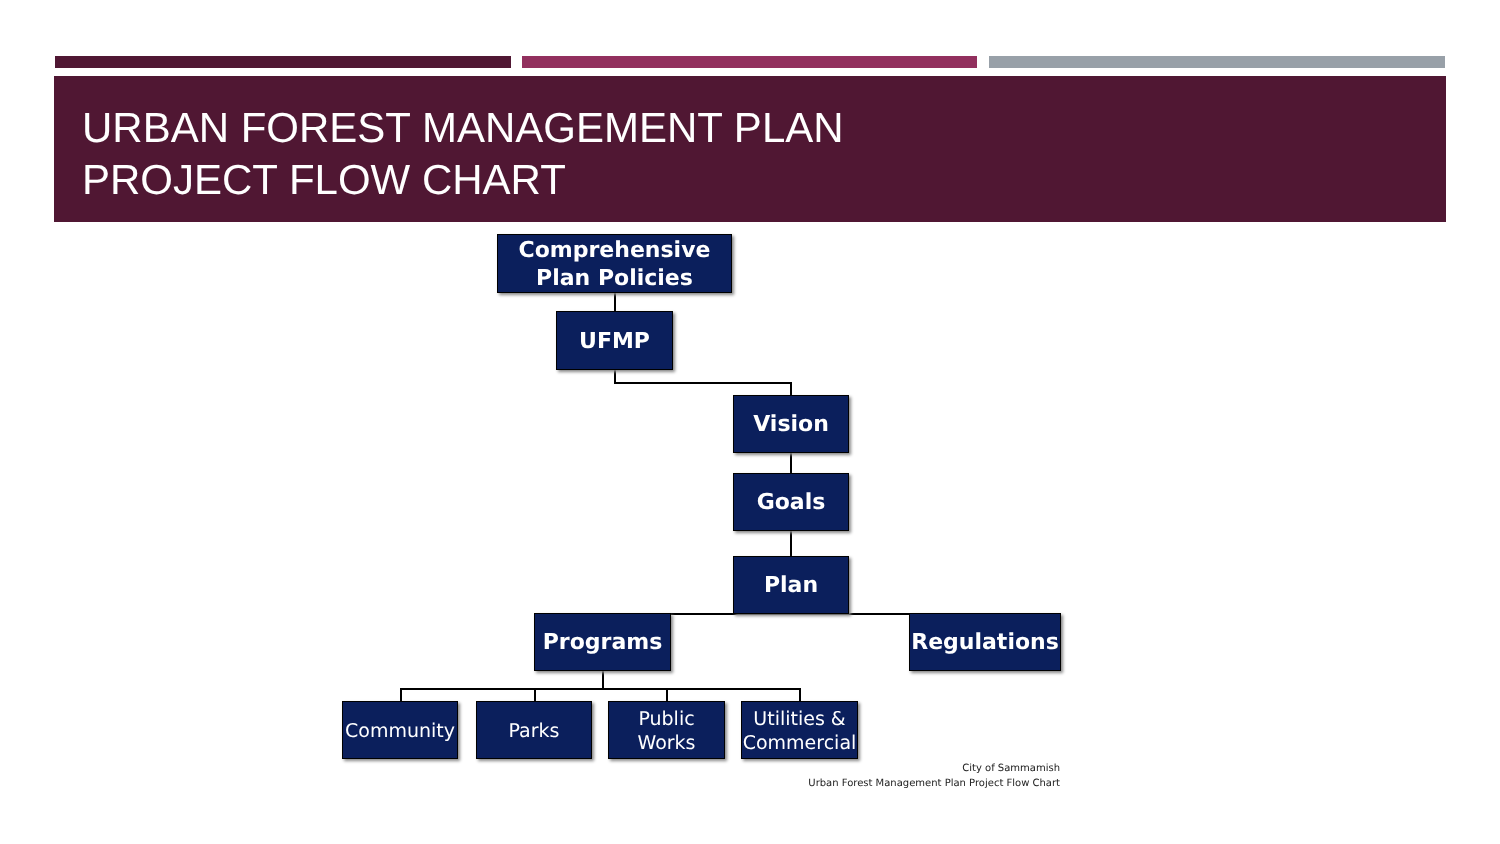URBAN FOREST MANAGEMENT PLAN
PROJECT FLOW CHART
Comprehensive
Plan Policies
UFMP
Vision
Goals
Plan
Programs Regulations
Community Parks
Public
Works
Utilities &
Commercial
City of Sammamish
Urban Forest Management Plan Project Flow Chart